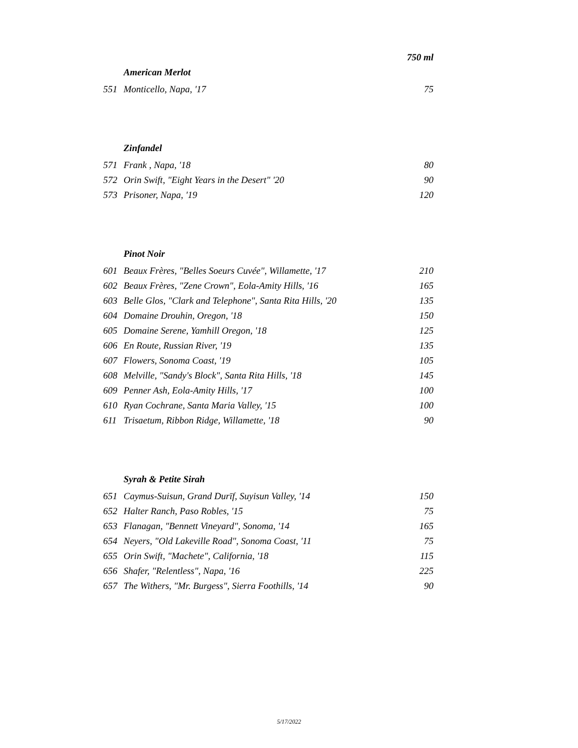750 ml
American Merlot
| 551 | Monticello, Napa, '17 | 75 |
Zinfandel
| 571 | Frank , Napa, '18 | 80 |
| 572 | Orin Swift, "Eight Years in the Desert" '20 | 90 |
| 573 | Prisoner, Napa, '19 | 120 |
Pinot Noir
| 601 | Beaux Frères, "Belles Soeurs Cuvée", Willamette, '17 | 210 |
| 602 | Beaux Frères, "Zene Crown", Eola-Amity Hills, '16 | 165 |
| 603 | Belle Glos, "Clark and Telephone", Santa Rita Hills, '20 | 135 |
| 604 | Domaine Drouhin, Oregon, '18 | 150 |
| 605 | Domaine Serene, Yamhill Oregon, '18 | 125 |
| 606 | En Route, Russian River, '19 | 135 |
| 607 | Flowers, Sonoma Coast, '19 | 105 |
| 608 | Melville, "Sandy's Block", Santa Rita Hills, '18 | 145 |
| 609 | Penner Ash, Eola-Amity Hills, '17 | 100 |
| 610 | Ryan Cochrane, Santa Maria Valley, '15 | 100 |
| 611 | Trisaetum, Ribbon Ridge, Willamette, '18 | 90 |
Syrah & Petite Sirah
| 651 | Caymus-Suisun, Grand Durīf, Suyisun Valley, '14 | 150 |
| 652 | Halter Ranch, Paso Robles, '15 | 75 |
| 653 | Flanagan, "Bennett Vineyard", Sonoma, '14 | 165 |
| 654 | Neyers, "Old Lakeville Road", Sonoma Coast, '11 | 75 |
| 655 | Orin Swift, "Machete", California, '18 | 115 |
| 656 | Shafer, "Relentless", Napa, '16 | 225 |
| 657 | The Withers, "Mr. Burgess", Sierra Foothills, '14 | 90 |
5/17/2022